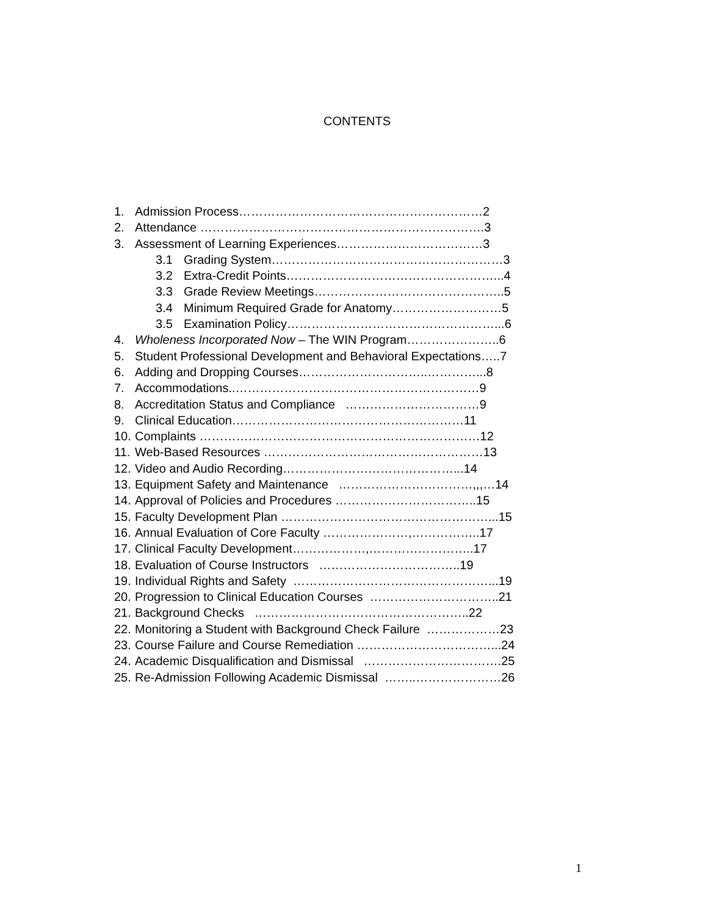CONTENTS
1. Admission Process……………………………………………………2
2. Attendance …………………………………………………………….3
3. Assessment of Learning Experiences………………………………3
3.1 Grading System…………………………………………………3
3.2 Extra-Credit Points……………………………………………...4
3.3 Grade Review Meetings………………………………………..5
3.4 Minimum Required Grade for Anatomy………………………5
3.5 Examination Policy……………………………………………...6
4. Wholeness Incorporated Now – The WIN Program…………………..6
5. Student Professional Development and Behavioral Expectations…..7
6. Adding and Dropping Courses…………………………..…………...8
7. Accommodations..……………………………………………………9
8. Accreditation Status and Compliance ……………………………9
9. Clinical Education…………………………………………………11
10. Complaints ……………………………………………………………12
11. Web-Based Resources ………………………………………………13
12. Video and Audio Recording……………………………………...14
13. Equipment Safety and Maintenance ……………………………,,,…14
14. Approval of Policies and Procedures ……………………………..15
15. Faculty Development Plan ……………………………………………...15
16. Annual Evaluation of Core Faculty …………………,……………..17
17. Clinical Faculty Development………………,……………………..17
18. Evaluation of Course Instructors ……………………………..19
19. Individual Rights and Safety …………………………………………...19
20. Progression to Clinical Education Courses …………………………..21
21. Background Checks ……………………………………………..22
22. Monitoring a Student with Background Check Failure ………………23
23. Course Failure and Course Remediation ……………………………...24
24. Academic Disqualification and Dismissal …………………………….25
25. Re-Admission Following Academic Dismissal ……..…………………26
1